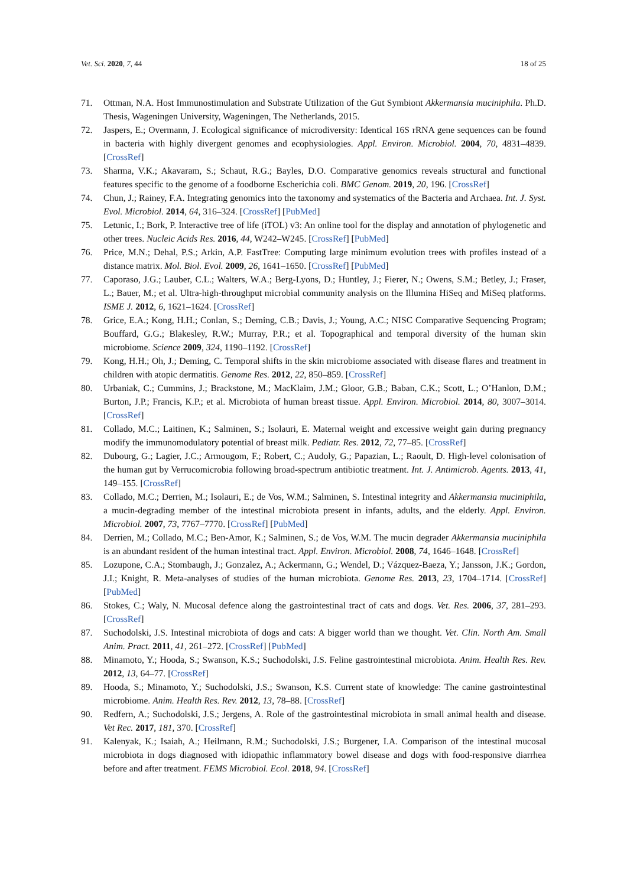Vet. Sci. 2020, 7, 44 18 of 25
71. Ottman, N.A. Host Immunostimulation and Substrate Utilization of the Gut Symbiont Akkermansia muciniphila. Ph.D. Thesis, Wageningen University, Wageningen, The Netherlands, 2015.
72. Jaspers, E.; Overmann, J. Ecological significance of microdiversity: Identical 16S rRNA gene sequences can be found in bacteria with highly divergent genomes and ecophysiologies. Appl. Environ. Microbiol. 2004, 70, 4831–4839. [CrossRef]
73. Sharma, V.K.; Akavaram, S.; Schaut, R.G.; Bayles, D.O. Comparative genomics reveals structural and functional features specific to the genome of a foodborne Escherichia coli. BMC Genom. 2019, 20, 196. [CrossRef]
74. Chun, J.; Rainey, F.A. Integrating genomics into the taxonomy and systematics of the Bacteria and Archaea. Int. J. Syst. Evol. Microbiol. 2014, 64, 316–324. [CrossRef] [PubMed]
75. Letunic, I.; Bork, P. Interactive tree of life (iTOL) v3: An online tool for the display and annotation of phylogenetic and other trees. Nucleic Acids Res. 2016, 44, W242–W245. [CrossRef] [PubMed]
76. Price, M.N.; Dehal, P.S.; Arkin, A.P. FastTree: Computing large minimum evolution trees with profiles instead of a distance matrix. Mol. Biol. Evol. 2009, 26, 1641–1650. [CrossRef] [PubMed]
77. Caporaso, J.G.; Lauber, C.L.; Walters, W.A.; Berg-Lyons, D.; Huntley, J.; Fierer, N.; Owens, S.M.; Betley, J.; Fraser, L.; Bauer, M.; et al. Ultra-high-throughput microbial community analysis on the Illumina HiSeq and MiSeq platforms. ISME J. 2012, 6, 1621–1624. [CrossRef]
78. Grice, E.A.; Kong, H.H.; Conlan, S.; Deming, C.B.; Davis, J.; Young, A.C.; NISC Comparative Sequencing Program; Bouffard, G.G.; Blakesley, R.W.; Murray, P.R.; et al. Topographical and temporal diversity of the human skin microbiome. Science 2009, 324, 1190–1192. [CrossRef]
79. Kong, H.H.; Oh, J.; Deming, C. Temporal shifts in the skin microbiome associated with disease flares and treatment in children with atopic dermatitis. Genome Res. 2012, 22, 850–859. [CrossRef]
80. Urbaniak, C.; Cummins, J.; Brackstone, M.; MacKlaim, J.M.; Gloor, G.B.; Baban, C.K.; Scott, L.; O’Hanlon, D.M.; Burton, J.P.; Francis, K.P.; et al. Microbiota of human breast tissue. Appl. Environ. Microbiol. 2014, 80, 3007–3014. [CrossRef]
81. Collado, M.C.; Laitinen, K.; Salminen, S.; Isolauri, E. Maternal weight and excessive weight gain during pregnancy modify the immunomodulatory potential of breast milk. Pediatr. Res. 2012, 72, 77–85. [CrossRef]
82. Dubourg, G.; Lagier, J.C.; Armougom, F.; Robert, C.; Audoly, G.; Papazian, L.; Raoult, D. High-level colonisation of the human gut by Verrucomicrobia following broad-spectrum antibiotic treatment. Int. J. Antimicrob. Agents. 2013, 41, 149–155. [CrossRef]
83. Collado, M.C.; Derrien, M.; Isolauri, E.; de Vos, W.M.; Salminen, S. Intestinal integrity and Akkermansia muciniphila, a mucin-degrading member of the intestinal microbiota present in infants, adults, and the elderly. Appl. Environ. Microbiol. 2007, 73, 7767–7770. [CrossRef] [PubMed]
84. Derrien, M.; Collado, M.C.; Ben-Amor, K.; Salminen, S.; de Vos, W.M. The mucin degrader Akkermansia muciniphila is an abundant resident of the human intestinal tract. Appl. Environ. Microbiol. 2008, 74, 1646–1648. [CrossRef]
85. Lozupone, C.A.; Stombaugh, J.; Gonzalez, A.; Ackermann, G.; Wendel, D.; Vázquez-Baeza, Y.; Jansson, J.K.; Gordon, J.I.; Knight, R. Meta-analyses of studies of the human microbiota. Genome Res. 2013, 23, 1704–1714. [CrossRef] [PubMed]
86. Stokes, C.; Waly, N. Mucosal defence along the gastrointestinal tract of cats and dogs. Vet. Res. 2006, 37, 281–293. [CrossRef]
87. Suchodolski, J.S. Intestinal microbiota of dogs and cats: A bigger world than we thought. Vet. Clin. North Am. Small Anim. Pract. 2011, 41, 261–272. [CrossRef] [PubMed]
88. Minamoto, Y.; Hooda, S.; Swanson, K.S.; Suchodolski, J.S. Feline gastrointestinal microbiota. Anim. Health Res. Rev. 2012, 13, 64–77. [CrossRef]
89. Hooda, S.; Minamoto, Y.; Suchodolski, J.S.; Swanson, K.S. Current state of knowledge: The canine gastrointestinal microbiome. Anim. Health Res. Rev. 2012, 13, 78–88. [CrossRef]
90. Redfern, A.; Suchodolski, J.S.; Jergens, A. Role of the gastrointestinal microbiota in small animal health and disease. Vet Rec. 2017, 181, 370. [CrossRef]
91. Kalenyak, K.; Isaiah, A.; Heilmann, R.M.; Suchodolski, J.S.; Burgener, I.A. Comparison of the intestinal mucosal microbiota in dogs diagnosed with idiopathic inflammatory bowel disease and dogs with food-responsive diarrhea before and after treatment. FEMS Microbiol. Ecol. 2018, 94. [CrossRef]